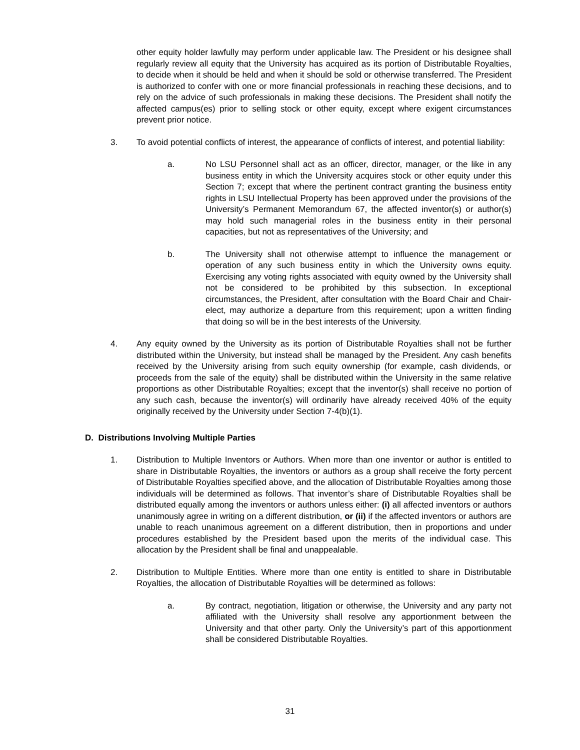other equity holder lawfully may perform under applicable law. The President or his designee shall regularly review all equity that the University has acquired as its portion of Distributable Royalties, to decide when it should be held and when it should be sold or otherwise transferred. The President is authorized to confer with one or more financial professionals in reaching these decisions, and to rely on the advice of such professionals in making these decisions. The President shall notify the affected campus(es) prior to selling stock or other equity, except where exigent circumstances prevent prior notice.
3. To avoid potential conflicts of interest, the appearance of conflicts of interest, and potential liability:
a. No LSU Personnel shall act as an officer, director, manager, or the like in any business entity in which the University acquires stock or other equity under this Section 7; except that where the pertinent contract granting the business entity rights in LSU Intellectual Property has been approved under the provisions of the University’s Permanent Memorandum 67, the affected inventor(s) or author(s) may hold such managerial roles in the business entity in their personal capacities, but not as representatives of the University; and
b. The University shall not otherwise attempt to influence the management or operation of any such business entity in which the University owns equity. Exercising any voting rights associated with equity owned by the University shall not be considered to be prohibited by this subsection. In exceptional circumstances, the President, after consultation with the Board Chair and Chair-elect, may authorize a departure from this requirement; upon a written finding that doing so will be in the best interests of the University.
4. Any equity owned by the University as its portion of Distributable Royalties shall not be further distributed within the University, but instead shall be managed by the President. Any cash benefits received by the University arising from such equity ownership (for example, cash dividends, or proceeds from the sale of the equity) shall be distributed within the University in the same relative proportions as other Distributable Royalties; except that the inventor(s) shall receive no portion of any such cash, because the inventor(s) will ordinarily have already received 40% of the equity originally received by the University under Section 7-4(b)(1).
D. Distributions Involving Multiple Parties
1. Distribution to Multiple Inventors or Authors. When more than one inventor or author is entitled to share in Distributable Royalties, the inventors or authors as a group shall receive the forty percent of Distributable Royalties specified above, and the allocation of Distributable Royalties among those individuals will be determined as follows. That inventor’s share of Distributable Royalties shall be distributed equally among the inventors or authors unless either: (i) all affected inventors or authors unanimously agree in writing on a different distribution, or (ii) if the affected inventors or authors are unable to reach unanimous agreement on a different distribution, then in proportions and under procedures established by the President based upon the merits of the individual case. This allocation by the President shall be final and unappealable.
2. Distribution to Multiple Entities. Where more than one entity is entitled to share in Distributable Royalties, the allocation of Distributable Royalties will be determined as follows:
a. By contract, negotiation, litigation or otherwise, the University and any party not affiliated with the University shall resolve any apportionment between the University and that other party. Only the University’s part of this apportionment shall be considered Distributable Royalties.
31